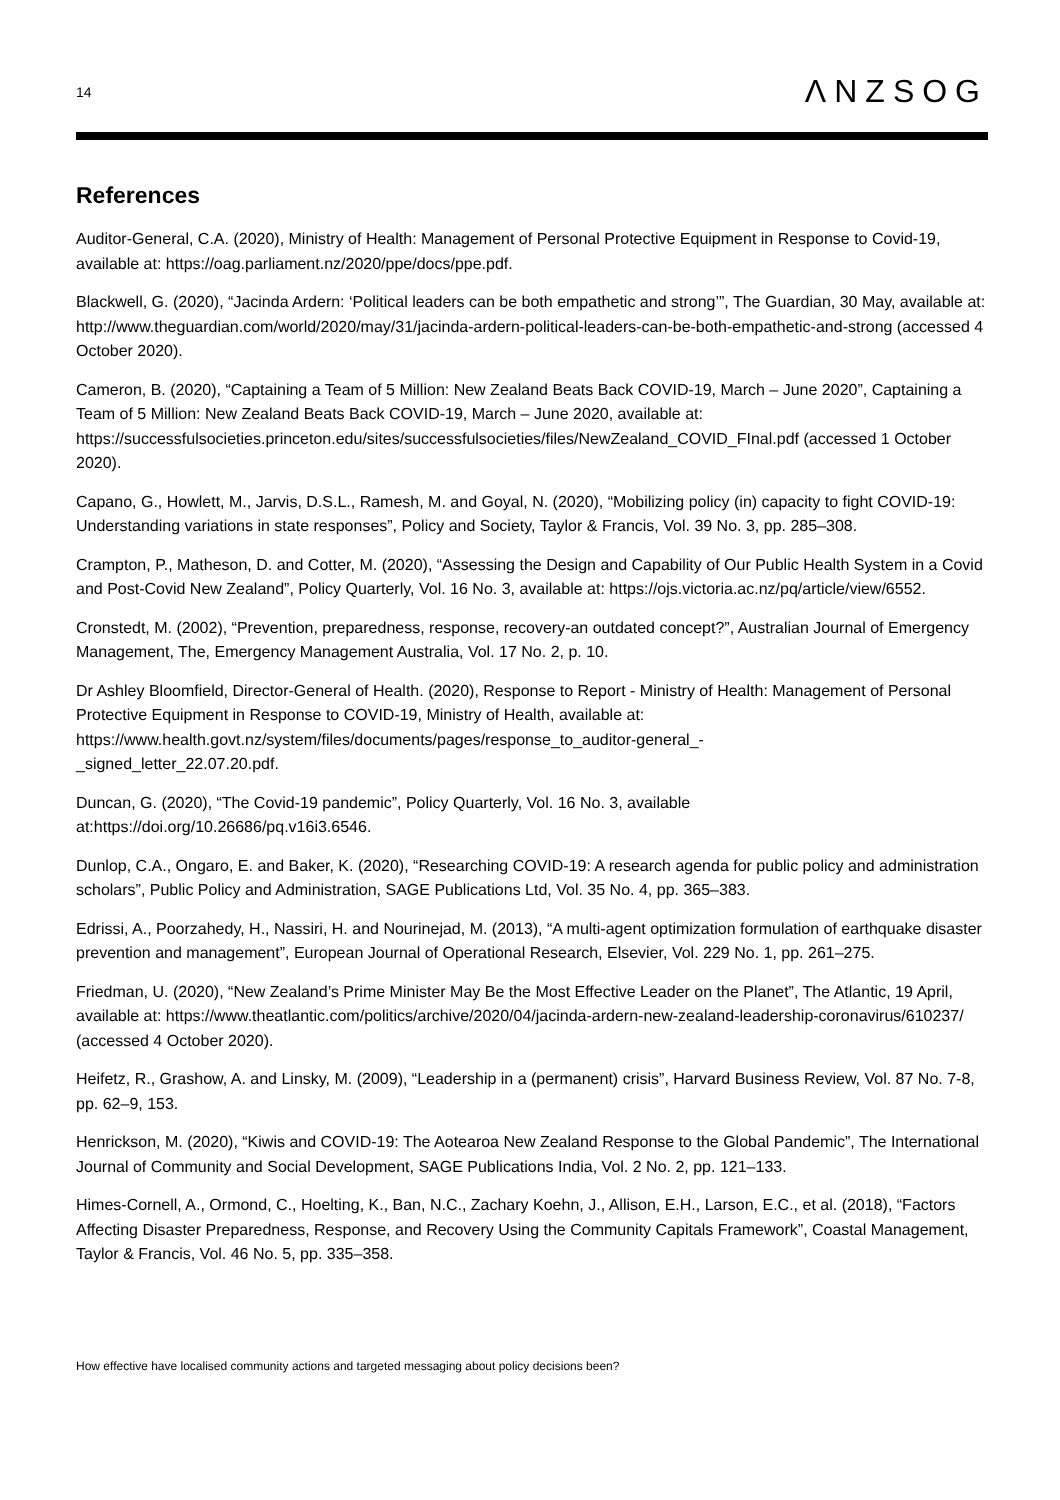14
ΛNZSOG
References
Auditor-General, C.A. (2020), Ministry of Health: Management of Personal Protective Equipment in Response to Covid-19, available at: https://oag.parliament.nz/2020/ppe/docs/ppe.pdf.
Blackwell, G. (2020), “Jacinda Ardern: ‘Political leaders can be both empathetic and strong’”, The Guardian, 30 May, available at: http://www.theguardian.com/world/2020/may/31/jacinda-ardern-political-leaders-can-be-both-empathetic-and-strong (accessed 4 October 2020).
Cameron, B. (2020), “Captaining a Team of 5 Million: New Zealand Beats Back COVID-19, March – June 2020”, Captaining a Team of 5 Million: New Zealand Beats Back COVID-19, March – June 2020, available at: https://successfulsocieties.princeton.edu/sites/successfulsocieties/files/NewZealand_COVID_FInal.pdf (accessed 1 October 2020).
Capano, G., Howlett, M., Jarvis, D.S.L., Ramesh, M. and Goyal, N. (2020), “Mobilizing policy (in) capacity to fight COVID-19: Understanding variations in state responses”, Policy and Society, Taylor & Francis, Vol. 39 No. 3, pp. 285–308.
Crampton, P., Matheson, D. and Cotter, M. (2020), “Assessing the Design and Capability of Our Public Health System in a Covid and Post-Covid New Zealand”, Policy Quarterly, Vol. 16 No. 3, available at: https://ojs.victoria.ac.nz/pq/article/view/6552.
Cronstedt, M. (2002), “Prevention, preparedness, response, recovery-an outdated concept?”, Australian Journal of Emergency Management, The, Emergency Management Australia, Vol. 17 No. 2, p. 10.
Dr Ashley Bloomfield, Director-General of Health. (2020), Response to Report - Ministry of Health: Management of Personal Protective Equipment in Response to COVID-19, Ministry of Health, available at: https://www.health.govt.nz/system/files/documents/pages/response_to_auditor-general_-
_signed_letter_22.07.20.pdf.
Duncan, G. (2020), “The Covid-19 pandemic”, Policy Quarterly, Vol. 16 No. 3, available at:https://doi.org/10.26686/pq.v16i3.6546.
Dunlop, C.A., Ongaro, E. and Baker, K. (2020), “Researching COVID-19: A research agenda for public policy and administration scholars”, Public Policy and Administration, SAGE Publications Ltd, Vol. 35 No. 4, pp. 365–383.
Edrissi, A., Poorzahedy, H., Nassiri, H. and Nourinejad, M. (2013), “A multi-agent optimization formulation of earthquake disaster prevention and management”, European Journal of Operational Research, Elsevier, Vol. 229 No. 1, pp. 261–275.
Friedman, U. (2020), “New Zealand’s Prime Minister May Be the Most Effective Leader on the Planet”, The Atlantic, 19 April, available at: https://www.theatlantic.com/politics/archive/2020/04/jacinda-ardern-new-zealand-leadership-coronavirus/610237/ (accessed 4 October 2020).
Heifetz, R., Grashow, A. and Linsky, M. (2009), “Leadership in a (permanent) crisis”, Harvard Business Review, Vol. 87 No. 7-8, pp. 62–9, 153.
Henrickson, M. (2020), “Kiwis and COVID-19: The Aotearoa New Zealand Response to the Global Pandemic”, The International Journal of Community and Social Development, SAGE Publications India, Vol. 2 No. 2, pp. 121–133.
Himes-Cornell, A., Ormond, C., Hoelting, K., Ban, N.C., Zachary Koehn, J., Allison, E.H., Larson, E.C., et al. (2018), “Factors Affecting Disaster Preparedness, Response, and Recovery Using the Community Capitals Framework”, Coastal Management, Taylor & Francis, Vol. 46 No. 5, pp. 335–358.
How effective have localised community actions and targeted messaging about policy decisions been?